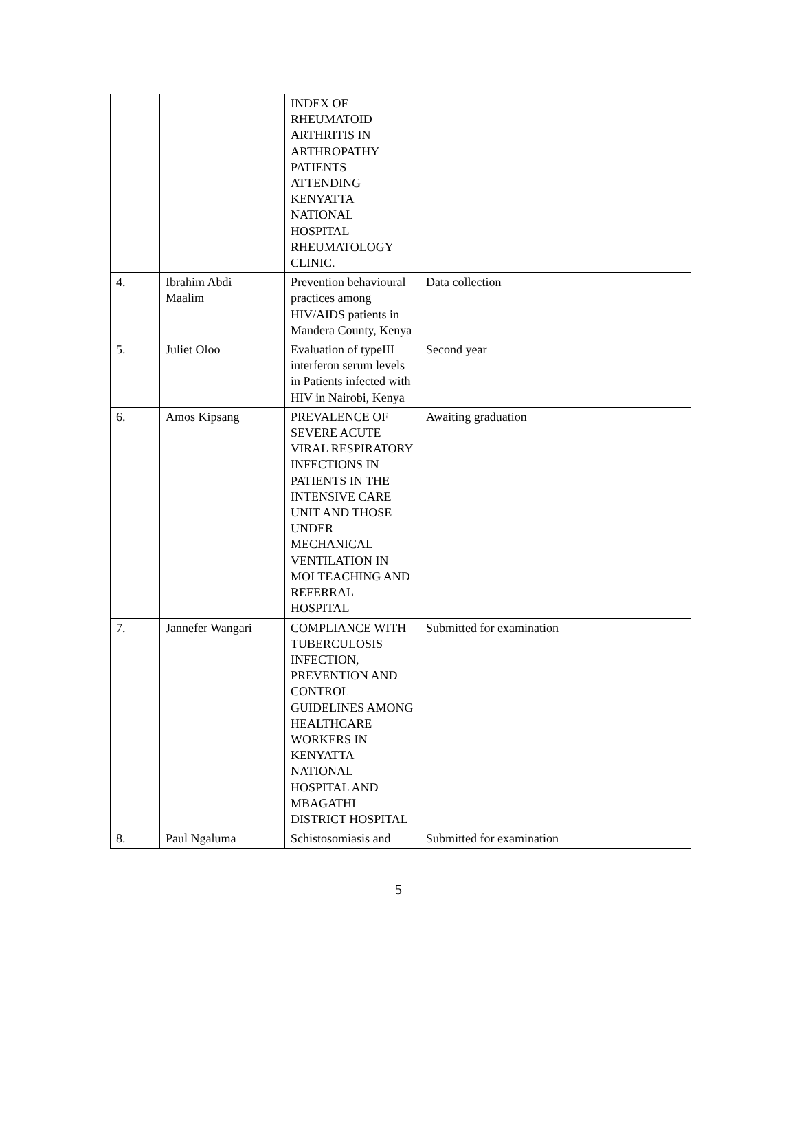| | | INDEX OF RHEUMATOID ARTHRITIS IN ARTHROPATHY PATIENTS ATTENDING KENYATTA NATIONAL HOSPITAL RHEUMATOLOGY CLINIC. | |
| 4. | Ibrahim Abdi Maalim | Prevention behavioural practices among HIV/AIDS patients in Mandera County, Kenya | Data collection |
| 5. | Juliet Oloo | Evaluation of typeIII interferon serum levels in Patients infected with HIV in Nairobi, Kenya | Second year |
| 6. | Amos Kipsang | PREVALENCE OF SEVERE ACUTE VIRAL RESPIRATORY INFECTIONS IN PATIENTS IN THE INTENSIVE CARE UNIT AND THOSE UNDER MECHANICAL VENTILATION IN MOI TEACHING AND REFERRAL HOSPITAL | Awaiting graduation |
| 7. | Jannefer Wangari | COMPLIANCE WITH TUBERCULOSIS INFECTION, PREVENTION AND CONTROL GUIDELINES AMONG HEALTHCARE WORKERS IN KENYATTA NATIONAL HOSPITAL AND MBAGATHI DISTRICT HOSPITAL | Submitted for examination |
| 8. | Paul Ngaluma | Schistosomiasis and | Submitted for examination |
5